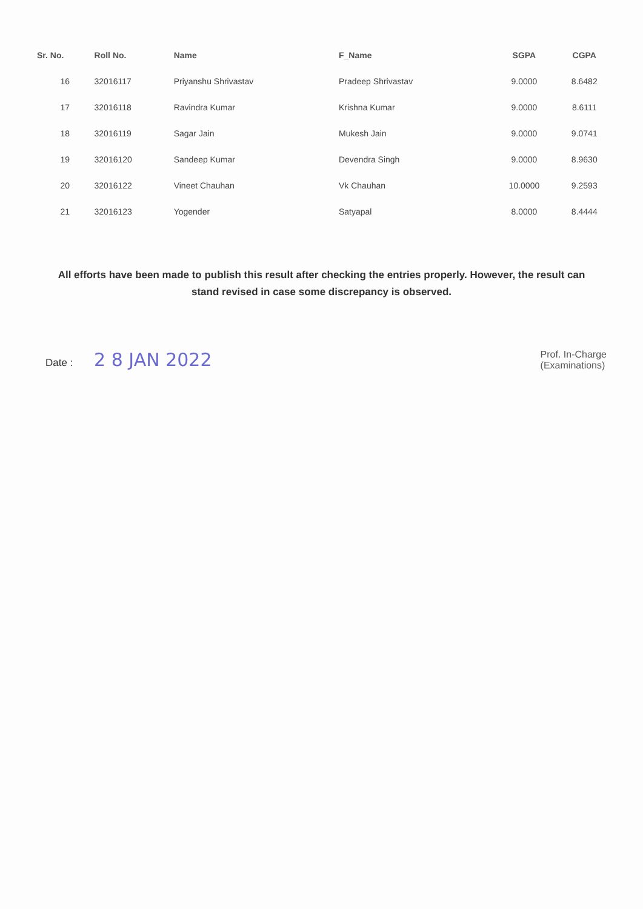| Sr. No. | Roll No. | Name | F_Name | SGPA | CGPA |
| --- | --- | --- | --- | --- | --- |
| 16 | 32016117 | Priyanshu Shrivastav | Pradeep Shrivastav | 9.0000 | 8.6482 |
| 17 | 32016118 | Ravindra Kumar | Krishna Kumar | 9.0000 | 8.6111 |
| 18 | 32016119 | Sagar Jain | Mukesh Jain | 9.0000 | 9.0741 |
| 19 | 32016120 | Sandeep Kumar | Devendra Singh | 9.0000 | 8.9630 |
| 20 | 32016122 | Vineet Chauhan | Vk Chauhan | 10.0000 | 9.2593 |
| 21 | 32016123 | Yogender | Satyapal | 8.0000 | 8.4444 |
All efforts have been made to publish this result after checking the entries properly. However, the result can stand revised in case some discrepancy is observed.
Date : 2 8 JAN 2022
Prof. In-Charge
(Examinations)